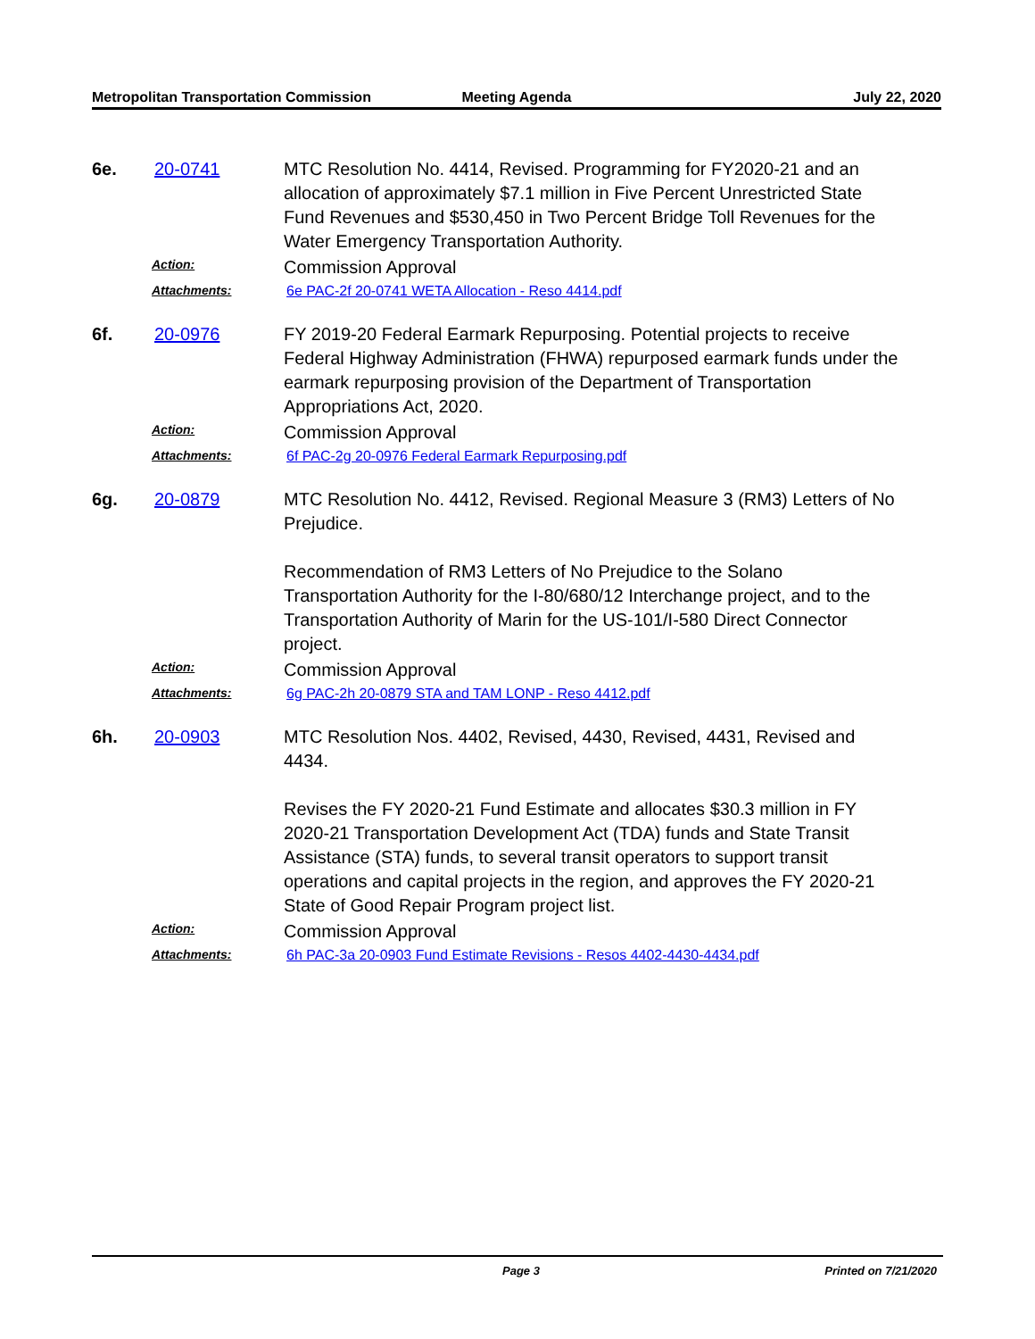Metropolitan Transportation Commission
Meeting Agenda July 22, 2020
6e. 20-0741 MTC Resolution No. 4414, Revised. Programming for FY2020-21 and an allocation of approximately $7.1 million in Five Percent Unrestricted State Fund Revenues and $530,450 in Two Percent Bridge Toll Revenues for the Water Emergency Transportation Authority.
Action:
Commission Approval
Attachments: 6e PAC-2f 20-0741 WETA Allocation - Reso 4414.pdf
6f. 20-0976 FY 2019-20 Federal Earmark Repurposing. Potential projects to receive Federal Highway Administration (FHWA) repurposed earmark funds under the earmark repurposing provision of the Department of Transportation Appropriations Act, 2020.
Action:
Commission Approval
Attachments: 6f PAC-2g 20-0976 Federal Earmark Repurposing.pdf
6g. 20-0879 MTC Resolution No. 4412, Revised. Regional Measure 3 (RM3) Letters of No Prejudice.
Recommendation of RM3 Letters of No Prejudice to the Solano Transportation Authority for the I-80/680/12 Interchange project, and to the Transportation Authority of Marin for the US-101/I-580 Direct Connector project.
Action:
Commission Approval
Attachments: 6g PAC-2h 20-0879 STA and TAM LONP - Reso 4412.pdf
6h. 20-0903 MTC Resolution Nos. 4402, Revised, 4430, Revised, 4431, Revised and 4434.
Revises the FY 2020-21 Fund Estimate and allocates $30.3 million in FY 2020-21 Transportation Development Act (TDA) funds and State Transit Assistance (STA) funds, to several transit operators to support transit operations and capital projects in the region, and approves the FY 2020-21 State of Good Repair Program project list.
Action:
Commission Approval
Attachments: 6h PAC-3a 20-0903 Fund Estimate Revisions - Resos 4402-4430-4434.pdf
Page 3 Printed on 7/21/2020